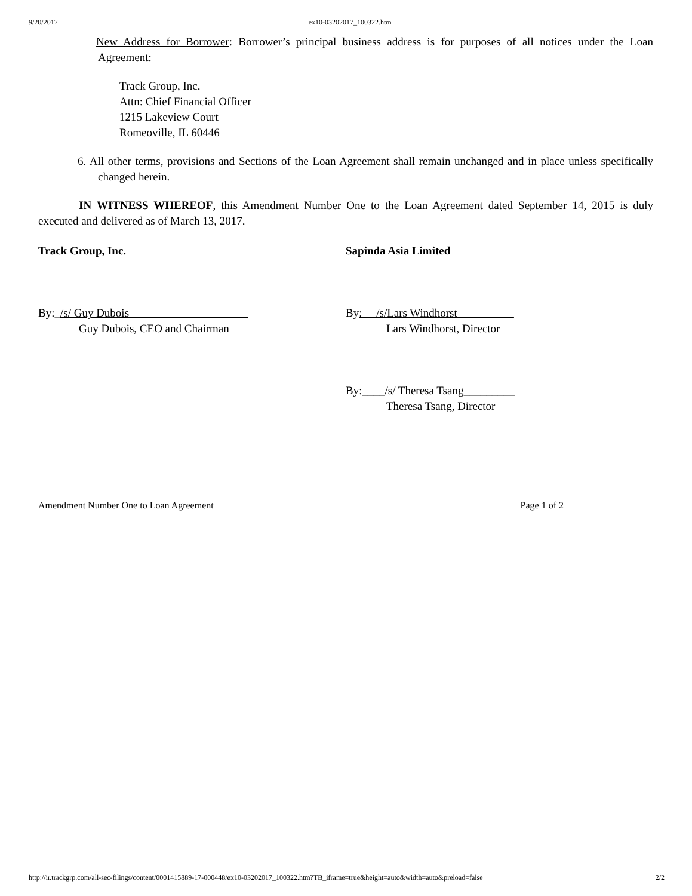9/20/2017 ex10-03202017_100322.htm
New Address for Borrower: Borrower’s principal business address is for purposes of all notices under the Loan Agreement:
Track Group, Inc.
Attn: Chief Financial Officer
1215 Lakeview Court
Romeoville, IL 60446
6. All other terms, provisions and Sections of the Loan Agreement shall remain unchanged and in place unless specifically changed herein.
IN WITNESS WHEREOF, this Amendment Number One to the Loan Agreement dated September 14, 2015 is duly executed and delivered as of March 13, 2017.
Track Group, Inc.
By:_/s/ Guy Dubois_____________________
Guy Dubois, CEO and Chairman
Sapinda Asia Limited
By: /s/Lars Windhorst__________
Lars Windhorst, Director
By:____/s/ Theresa Tsang_________
Theresa Tsang, Director
Amendment Number One to Loan Agreement Page 1 of 2
http://ir.trackgrp.com/all-sec-filings/content/0001415889-17-000448/ex10-03202017_100322.htm?TB_iframe=true&height=auto&width=auto&preload=false 2/2